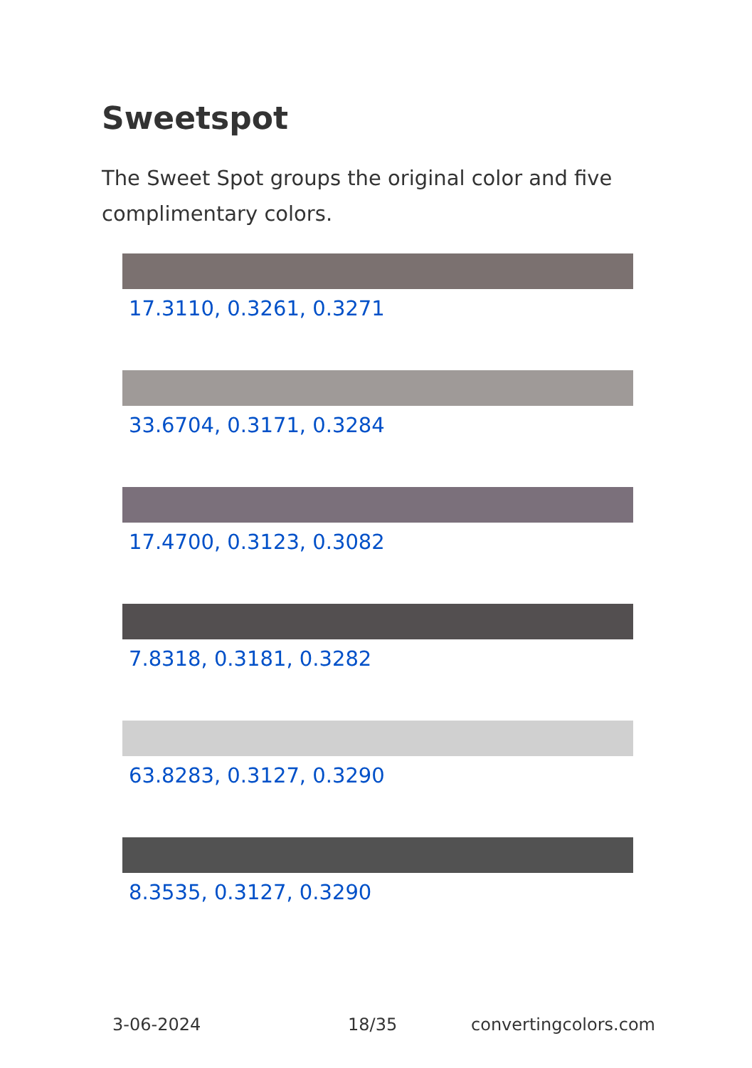Sweetspot
The Sweet Spot groups the original color and five complimentary colors.
17.3110, 0.3261, 0.3271
33.6704, 0.3171, 0.3284
17.4700, 0.3123, 0.3082
7.8318, 0.3181, 0.3282
63.8283, 0.3127, 0.3290
8.3535, 0.3127, 0.3290
3-06-2024 18/35 convertingcolors.com